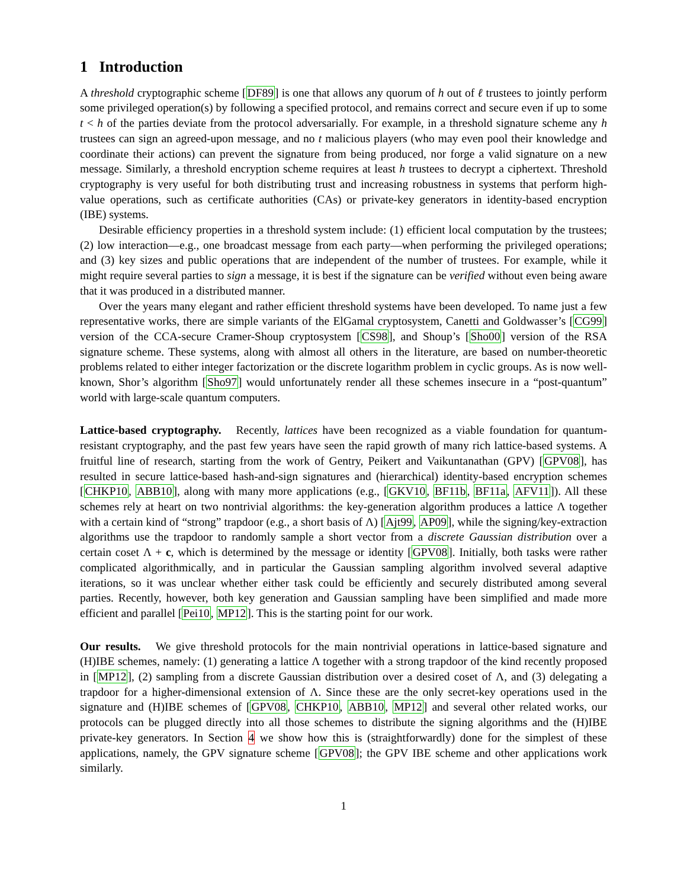1 Introduction
A threshold cryptographic scheme [DF89] is one that allows any quorum of h out of ℓ trustees to jointly perform some privileged operation(s) by following a specified protocol, and remains correct and secure even if up to some t < h of the parties deviate from the protocol adversarially. For example, in a threshold signature scheme any h trustees can sign an agreed-upon message, and no t malicious players (who may even pool their knowledge and coordinate their actions) can prevent the signature from being produced, nor forge a valid signature on a new message. Similarly, a threshold encryption scheme requires at least h trustees to decrypt a ciphertext. Threshold cryptography is very useful for both distributing trust and increasing robustness in systems that perform high-value operations, such as certificate authorities (CAs) or private-key generators in identity-based encryption (IBE) systems.
Desirable efficiency properties in a threshold system include: (1) efficient local computation by the trustees; (2) low interaction—e.g., one broadcast message from each party—when performing the privileged operations; and (3) key sizes and public operations that are independent of the number of trustees. For example, while it might require several parties to sign a message, it is best if the signature can be verified without even being aware that it was produced in a distributed manner.
Over the years many elegant and rather efficient threshold systems have been developed. To name just a few representative works, there are simple variants of the ElGamal cryptosystem, Canetti and Goldwasser’s [CG99] version of the CCA-secure Cramer-Shoup cryptosystem [CS98], and Shoup’s [Sho00] version of the RSA signature scheme. These systems, along with almost all others in the literature, are based on number-theoretic problems related to either integer factorization or the discrete logarithm problem in cyclic groups. As is now well-known, Shor’s algorithm [Sho97] would unfortunately render all these schemes insecure in a “post-quantum” world with large-scale quantum computers.
Lattice-based cryptography. Recently, lattices have been recognized as a viable foundation for quantum-resistant cryptography, and the past few years have seen the rapid growth of many rich lattice-based systems. A fruitful line of research, starting from the work of Gentry, Peikert and Vaikuntanathan (GPV) [GPV08], has resulted in secure lattice-based hash-and-sign signatures and (hierarchical) identity-based encryption schemes [CHKP10, ABB10], along with many more applications (e.g., [GKV10, BF11b, BF11a, AFV11]). All these schemes rely at heart on two nontrivial algorithms: the key-generation algorithm produces a lattice Λ together with a certain kind of “strong” trapdoor (e.g., a short basis of Λ) [Ajt99, AP09], while the signing/key-extraction algorithms use the trapdoor to randomly sample a short vector from a discrete Gaussian distribution over a certain coset Λ + c, which is determined by the message or identity [GPV08]. Initially, both tasks were rather complicated algorithmically, and in particular the Gaussian sampling algorithm involved several adaptive iterations, so it was unclear whether either task could be efficiently and securely distributed among several parties. Recently, however, both key generation and Gaussian sampling have been simplified and made more efficient and parallel [Pei10, MP12]. This is the starting point for our work.
Our results. We give threshold protocols for the main nontrivial operations in lattice-based signature and (H)IBE schemes, namely: (1) generating a lattice Λ together with a strong trapdoor of the kind recently proposed in [MP12], (2) sampling from a discrete Gaussian distribution over a desired coset of Λ, and (3) delegating a trapdoor for a higher-dimensional extension of Λ. Since these are the only secret-key operations used in the signature and (H)IBE schemes of [GPV08, CHKP10, ABB10, MP12] and several other related works, our protocols can be plugged directly into all those schemes to distribute the signing algorithms and the (H)IBE private-key generators. In Section 4 we show how this is (straightforwardly) done for the simplest of these applications, namely, the GPV signature scheme [GPV08]; the GPV IBE scheme and other applications work similarly.
1